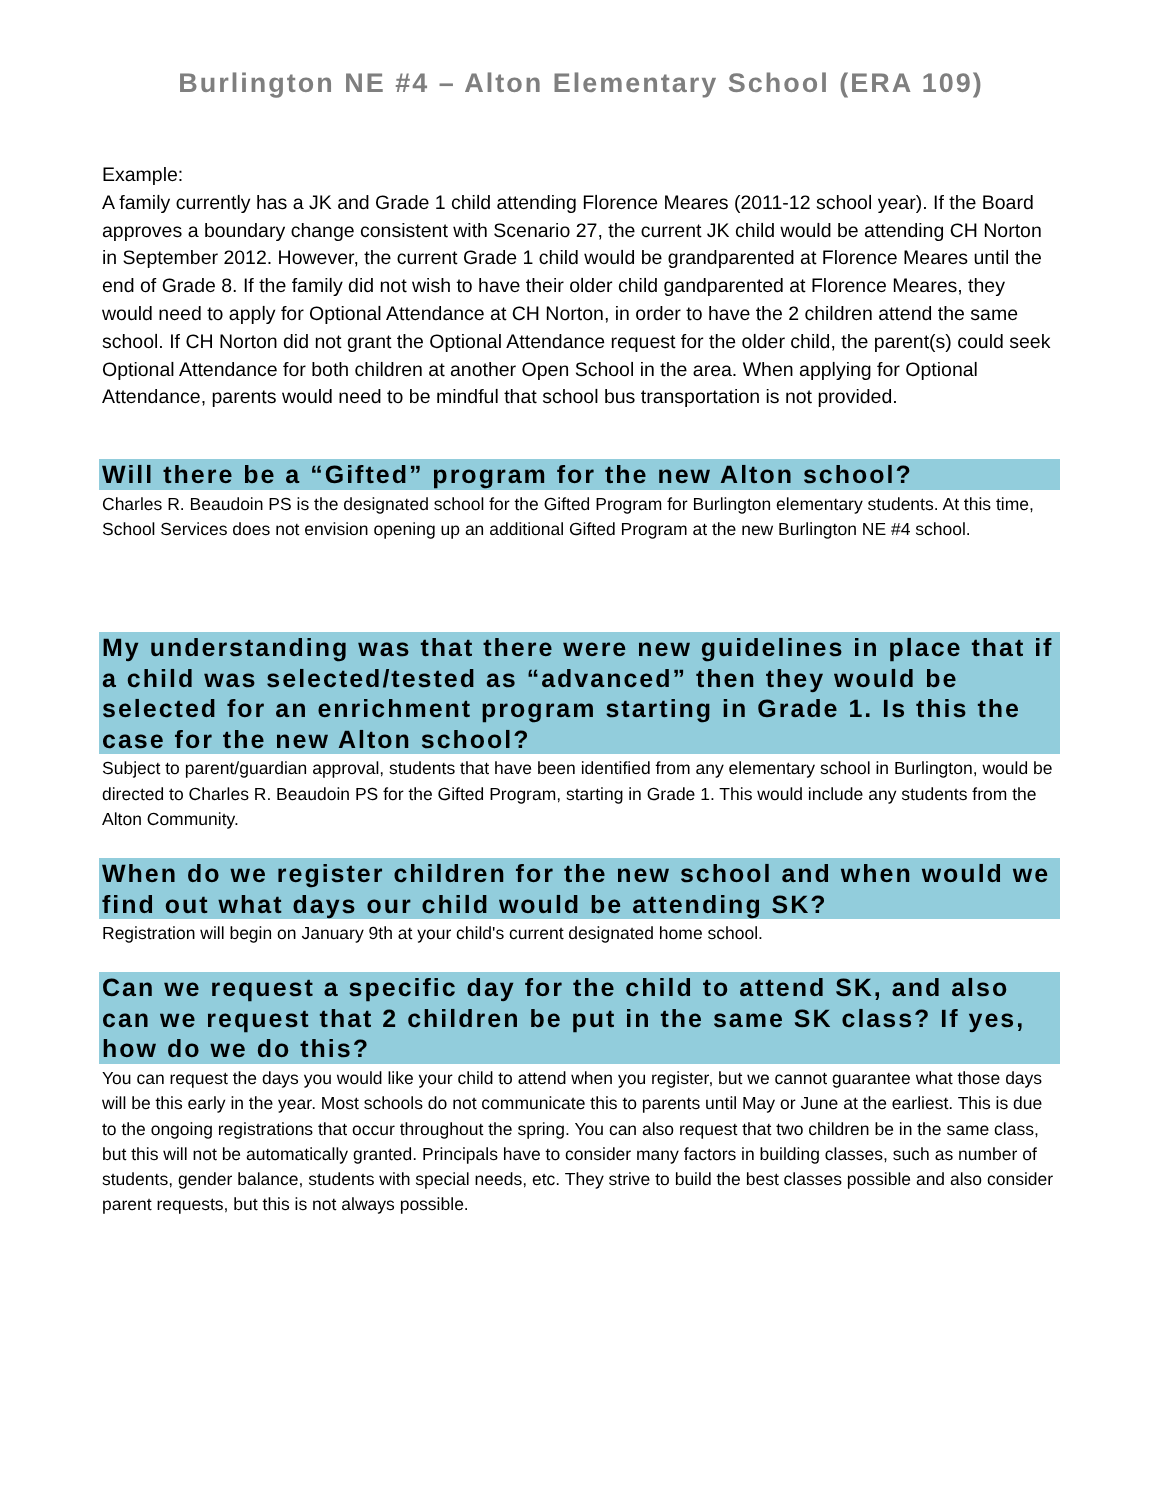Burlington NE #4 – Alton Elementary School (ERA 109)
Example:
A family currently has a JK and Grade 1 child attending Florence Meares (2011-12 school year). If the Board approves a boundary change consistent with Scenario 27, the current JK child would be attending CH Norton in September 2012. However, the current Grade 1 child would be grandparented at Florence Meares until the end of Grade 8. If the family did not wish to have their older child gandparented at Florence Meares, they would need to apply for Optional Attendance at CH Norton, in order to have the 2 children attend the same school. If CH Norton did not grant the Optional Attendance request for the older child, the parent(s) could seek Optional Attendance for both children at another Open School in the area. When applying for Optional Attendance, parents would need to be mindful that school bus transportation is not provided.
Will there be a “Gifted” program for the new Alton school?
Charles R. Beaudoin PS is the designated school for the Gifted Program for Burlington elementary students. At this time, School Services does not envision opening up an additional Gifted Program at the new Burlington NE #4 school.
My understanding was that there were new guidelines in place that if a child was selected/tested as “advanced” then they would be selected for an enrichment program starting in Grade 1. Is this the case for the new Alton school?
Subject to parent/guardian approval, students that have been identified from any elementary school in Burlington, would be directed to Charles R. Beaudoin PS for the Gifted Program, starting in Grade 1. This would include any students from the Alton Community.
When do we register children for the new school and when would we find out what days our child would be attending SK?
Registration will begin on January 9th at your child's current designated home school.
Can we request a specific day for the child to attend SK, and also can we request that 2 children be put in the same SK class? If yes, how do we do this?
You can request the days you would like your child to attend when you register, but we cannot guarantee what those days will be this early in the year. Most schools do not communicate this to parents until May or June at the earliest. This is due to the ongoing registrations that occur throughout the spring. You can also request that two children be in the same class, but this will not be automatically granted. Principals have to consider many factors in building classes, such as number of students, gender balance, students with special needs, etc. They strive to build the best classes possible and also consider parent requests, but this is not always possible.